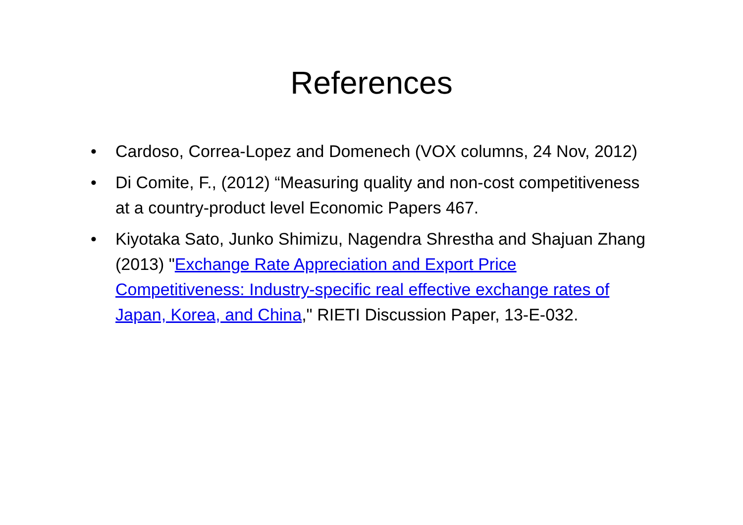References
• Cardoso, Correa-Lopez and Domenech (VOX columns, 24 Nov, 2012)
• Di Comite, F., (2012) “Measuring quality and non-cost competitiveness at a country-product level Economic Papers 467.
• Kiyotaka Sato, Junko Shimizu, Nagendra Shrestha and Shajuan Zhang (2013) "Exchange Rate Appreciation and Export Price Competitiveness: Industry-specific real effective exchange rates of Japan, Korea, and China," RIETI Discussion Paper, 13-E-032.